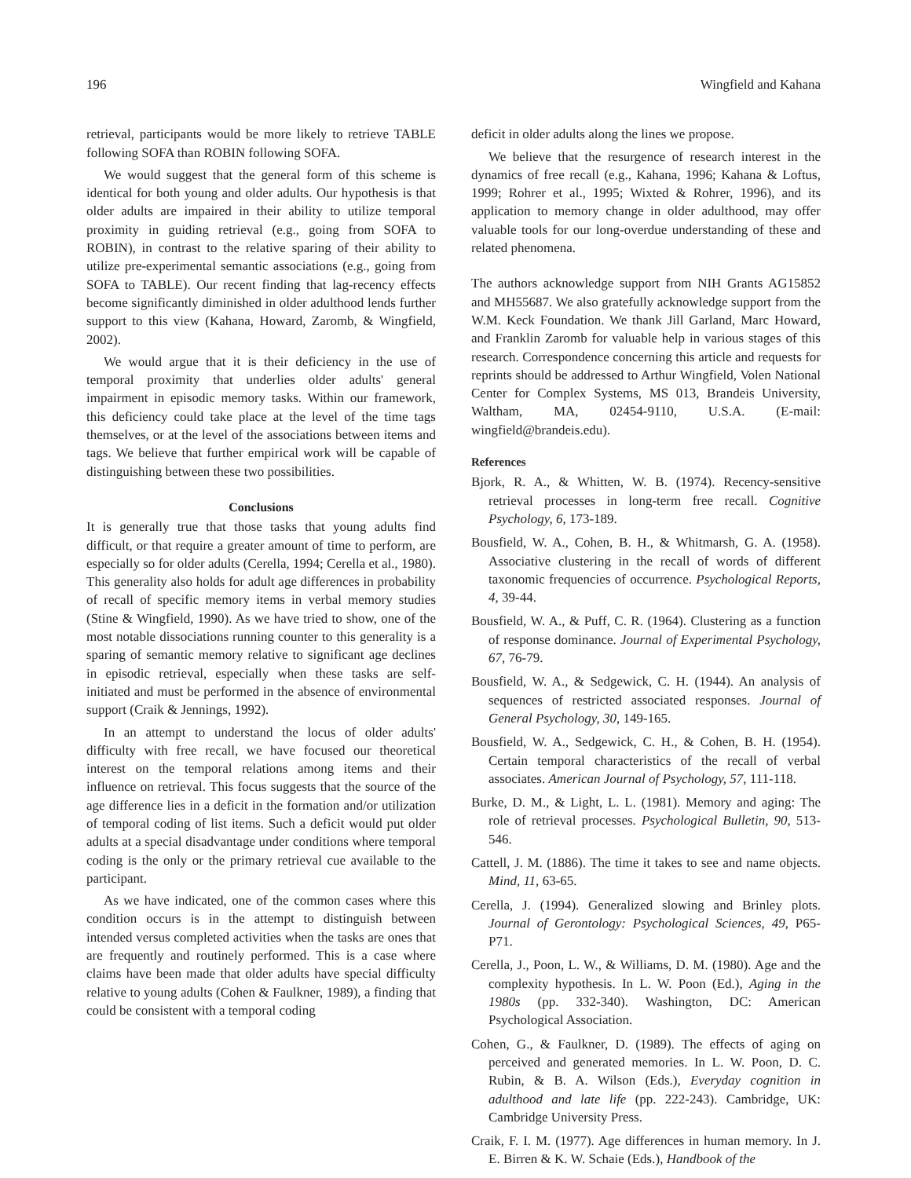196 Wingfield and Kahana
retrieval, participants would be more likely to retrieve TABLE following SOFA than ROBIN following SOFA.
We would suggest that the general form of this scheme is identical for both young and older adults. Our hypothesis is that older adults are impaired in their ability to utilize temporal proximity in guiding retrieval (e.g., going from SOFA to ROBIN), in contrast to the relative sparing of their ability to utilize pre-experimental semantic associations (e.g., going from SOFA to TABLE). Our recent finding that lag-recency effects become significantly diminished in older adulthood lends further support to this view (Kahana, Howard, Zaromb, & Wingfield, 2002).
We would argue that it is their deficiency in the use of temporal proximity that underlies older adults' general impairment in episodic memory tasks. Within our framework, this deficiency could take place at the level of the time tags themselves, or at the level of the associations between items and tags. We believe that further empirical work will be capable of distinguishing between these two possibilities.
Conclusions
It is generally true that those tasks that young adults find difficult, or that require a greater amount of time to perform, are especially so for older adults (Cerella, 1994; Cerella et al., 1980). This generality also holds for adult age differences in probability of recall of specific memory items in verbal memory studies (Stine & Wingfield, 1990). As we have tried to show, one of the most notable dissociations running counter to this generality is a sparing of semantic memory relative to significant age declines in episodic retrieval, especially when these tasks are self-initiated and must be performed in the absence of environmental support (Craik & Jennings, 1992).
In an attempt to understand the locus of older adults' difficulty with free recall, we have focused our theoretical interest on the temporal relations among items and their influence on retrieval. This focus suggests that the source of the age difference lies in a deficit in the formation and/or utilization of temporal coding of list items. Such a deficit would put older adults at a special disadvantage under conditions where temporal coding is the only or the primary retrieval cue available to the participant.
As we have indicated, one of the common cases where this condition occurs is in the attempt to distinguish between intended versus completed activities when the tasks are ones that are frequently and routinely performed. This is a case where claims have been made that older adults have special difficulty relative to young adults (Cohen & Faulkner, 1989), a finding that could be consistent with a temporal coding
deficit in older adults along the lines we propose.
We believe that the resurgence of research interest in the dynamics of free recall (e.g., Kahana, 1996; Kahana & Loftus, 1999; Rohrer et al., 1995; Wixted & Rohrer, 1996), and its application to memory change in older adulthood, may offer valuable tools for our long-overdue understanding of these and related phenomena.
The authors acknowledge support from NIH Grants AG15852 and MH55687. We also gratefully acknowledge support from the W.M. Keck Foundation. We thank Jill Garland, Marc Howard, and Franklin Zaromb for valuable help in various stages of this research. Correspondence concerning this article and requests for reprints should be addressed to Arthur Wingfield, Volen National Center for Complex Systems, MS 013, Brandeis University, Waltham, MA, 02454-9110, U.S.A. (E-mail: wingfield@brandeis.edu).
References
Bjork, R. A., & Whitten, W. B. (1974). Recency-sensitive retrieval processes in long-term free recall. Cognitive Psychology, 6, 173-189.
Bousfield, W. A., Cohen, B. H., & Whitmarsh, G. A. (1958). Associative clustering in the recall of words of different taxonomic frequencies of occurrence. Psychological Reports, 4, 39-44.
Bousfield, W. A., & Puff, C. R. (1964). Clustering as a function of response dominance. Journal of Experimental Psychology, 67, 76-79.
Bousfield, W. A., & Sedgewick, C. H. (1944). An analysis of sequences of restricted associated responses. Journal of General Psychology, 30, 149-165.
Bousfield, W. A., Sedgewick, C. H., & Cohen, B. H. (1954). Certain temporal characteristics of the recall of verbal associates. American Journal of Psychology, 57, 111-118.
Burke, D. M., & Light, L. L. (1981). Memory and aging: The role of retrieval processes. Psychological Bulletin, 90, 513-546.
Cattell, J. M. (1886). The time it takes to see and name objects. Mind, 11, 63-65.
Cerella, J. (1994). Generalized slowing and Brinley plots. Journal of Gerontology: Psychological Sciences, 49, P65-P71.
Cerella, J., Poon, L. W., & Williams, D. M. (1980). Age and the complexity hypothesis. In L. W. Poon (Ed.), Aging in the 1980s (pp. 332-340). Washington, DC: American Psychological Association.
Cohen, G., & Faulkner, D. (1989). The effects of aging on perceived and generated memories. In L. W. Poon, D. C. Rubin, & B. A. Wilson (Eds.), Everyday cognition in adulthood and late life (pp. 222-243). Cambridge, UK: Cambridge University Press.
Craik, F. I. M. (1977). Age differences in human memory. In J. E. Birren & K. W. Schaie (Eds.), Handbook of the